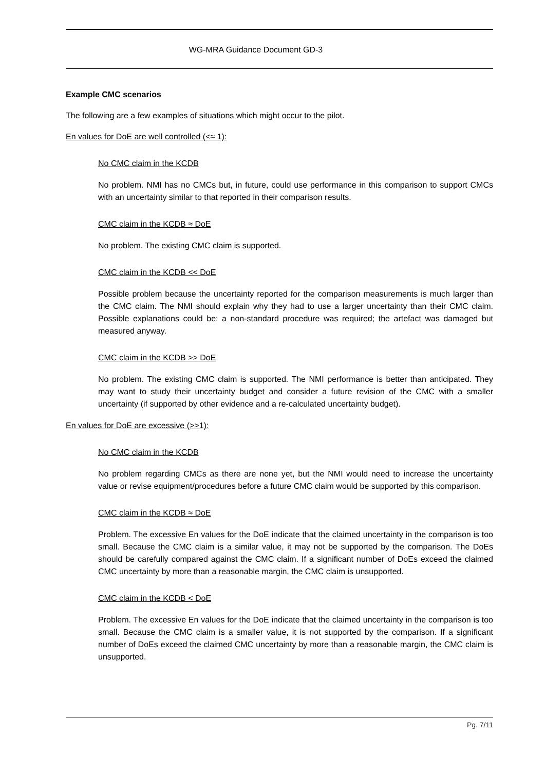WG-MRA Guidance Document GD-3
Example CMC scenarios
The following are a few examples of situations which might occur to the pilot.
En values for DoE are well controlled (<≈ 1):
No CMC claim in the KCDB
No problem. NMI has no CMCs but, in future, could use performance in this comparison to support CMCs with an uncertainty similar to that reported in their comparison results.
CMC claim in the KCDB ≈ DoE
No problem. The existing CMC claim is supported.
CMC claim in the KCDB << DoE
Possible problem because the uncertainty reported for the comparison measurements is much larger than the CMC claim. The NMI should explain why they had to use a larger uncertainty than their CMC claim. Possible explanations could be: a non-standard procedure was required; the artefact was damaged but measured anyway.
CMC claim in the KCDB >> DoE
No problem. The existing CMC claim is supported. The NMI performance is better than anticipated. They may want to study their uncertainty budget and consider a future revision of the CMC with a smaller uncertainty (if supported by other evidence and a re-calculated uncertainty budget).
En values for DoE are excessive (>>1):
No CMC claim in the KCDB
No problem regarding CMCs as there are none yet, but the NMI would need to increase the uncertainty value or revise equipment/procedures before a future CMC claim would be supported by this comparison.
CMC claim in the KCDB ≈ DoE
Problem. The excessive En values for the DoE indicate that the claimed uncertainty in the comparison is too small. Because the CMC claim is a similar value, it may not be supported by the comparison. The DoEs should be carefully compared against the CMC claim. If a significant number of DoEs exceed the claimed CMC uncertainty by more than a reasonable margin, the CMC claim is unsupported.
CMC claim in the KCDB < DoE
Problem. The excessive En values for the DoE indicate that the claimed uncertainty in the comparison is too small. Because the CMC claim is a smaller value, it is not supported by the comparison. If a significant number of DoEs exceed the claimed CMC uncertainty by more than a reasonable margin, the CMC claim is unsupported.
Pg. 7/11